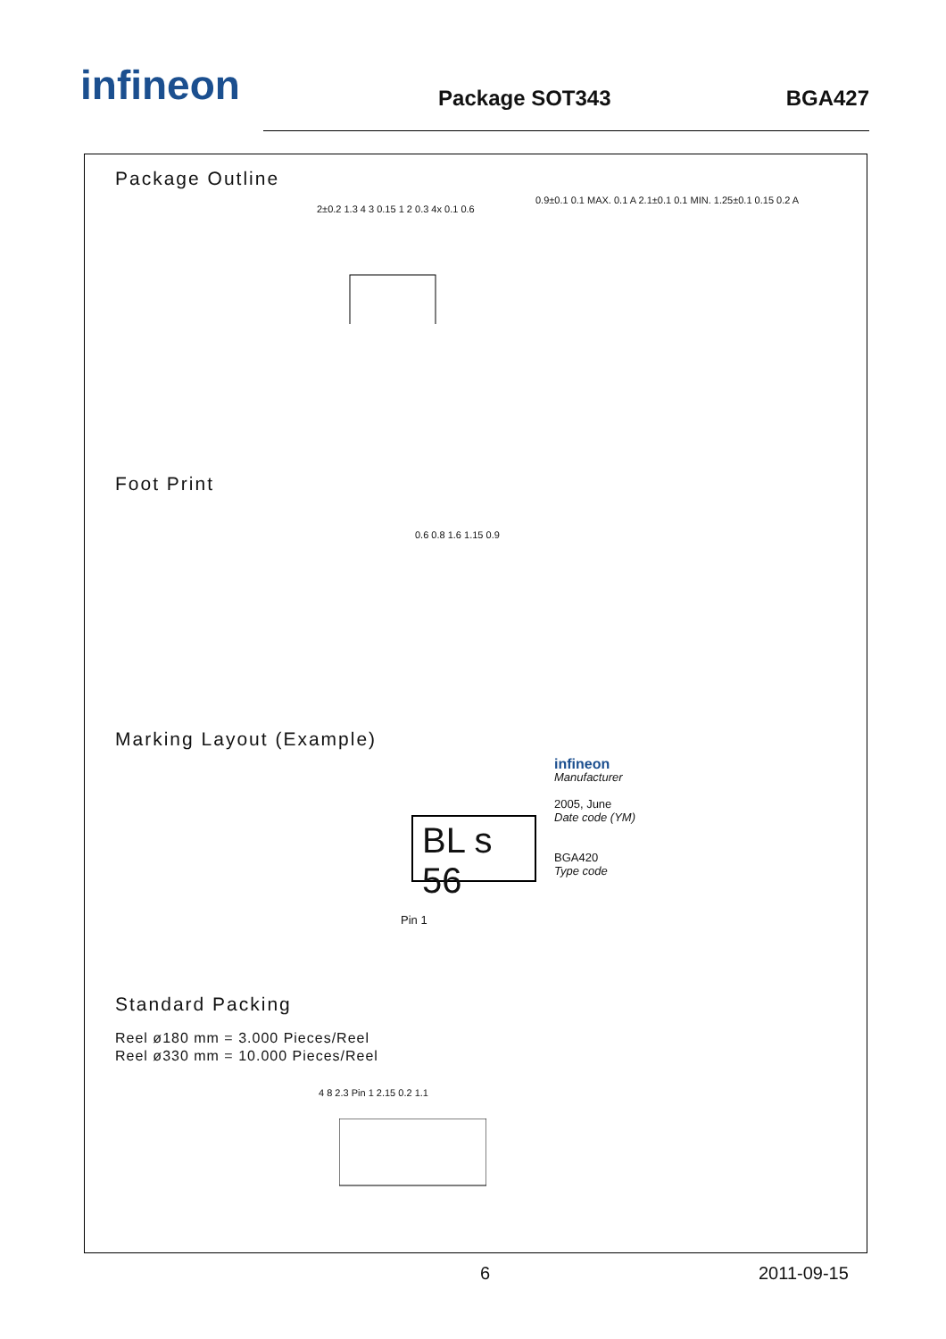infineon
Package SOT343
BGA427
Package Outline
2±0.2 1.3 4 3 0.15 1 2 0.3 4x 0.1 0.6
0.9±0.1 0.1 MAX. 0.1 A 2.1±0.1 0.1 MIN. 1.25±0.1 0.15 0.2 A
Foot Print
0.6 0.8 1.6 1.15 0.9
Marking Layout (Example)
BL s 56
infineon
Manufacturer
2005, June
Date code (YM)
BGA420
Type code
Pin 1
Standard Packing
Reel ø180 mm = 3.000 Pieces/Reel
Reel ø330 mm = 10.000 Pieces/Reel
4 8 2.3 Pin 1 2.15 0.2 1.1
6 2011-09-15